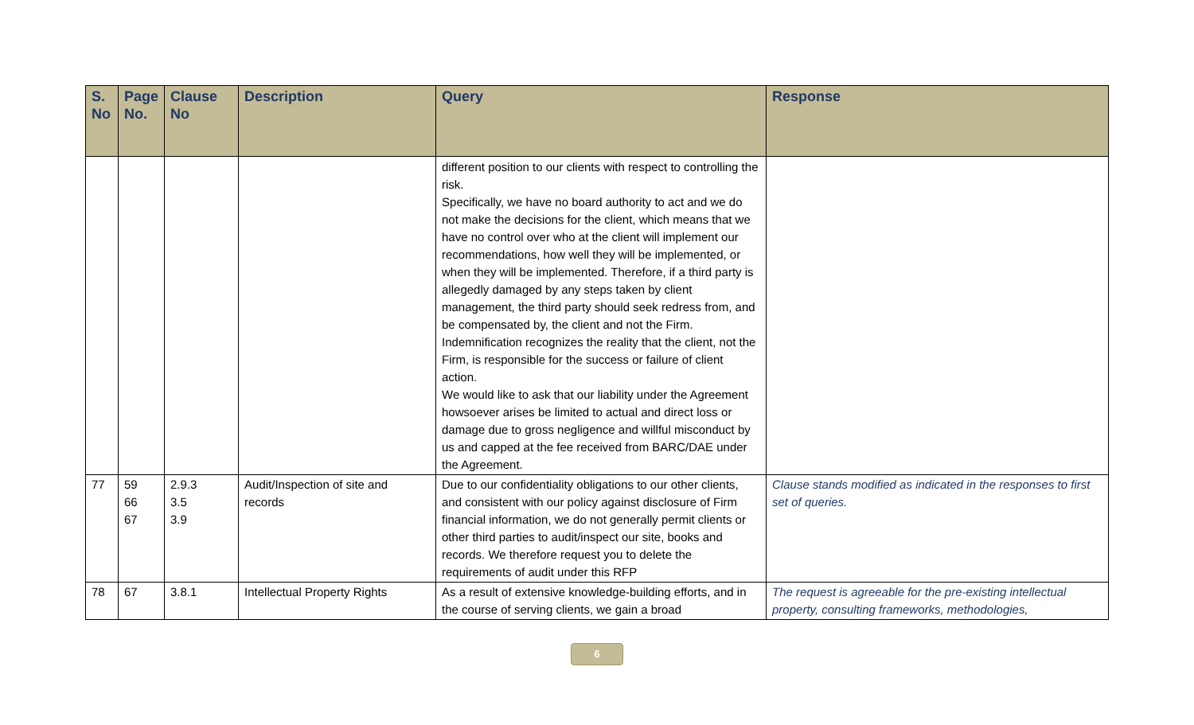| S. No | Page No. | Clause No | Description | Query | Response |
| --- | --- | --- | --- | --- | --- |
| | | | | different position to our clients with respect to controlling the risk. Specifically, we have no board authority to act and we do not make the decisions for the client, which means that we have no control over who at the client will implement our recommendations, how well they will be implemented, or when they will be implemented. Therefore, if a third party is allegedly damaged by any steps taken by client management, the third party should seek redress from, and be compensated by, the client and not the Firm. Indemnification recognizes the reality that the client, not the Firm, is responsible for the success or failure of client action. We would like to ask that our liability under the Agreement howsoever arises be limited to actual and direct loss or damage due to gross negligence and willful misconduct by us and capped at the fee received from BARC/DAE under the Agreement. | |
| 77 | 59 66 67 | 2.9.3 3.5 3.9 | Audit/Inspection of site and records | Due to our confidentiality obligations to our other clients, and consistent with our policy against disclosure of Firm financial information, we do not generally permit clients or other third parties to audit/inspect our site, books and records. We therefore request you to delete the requirements of audit under this RFP | Clause stands modified as indicated in the responses to first set of queries. |
| 78 | 67 | 3.8.1 | Intellectual Property Rights | As a result of extensive knowledge-building efforts, and in the course of serving clients, we gain a broad | The request is agreeable for the pre-existing intellectual property, consulting frameworks, methodologies, |
6